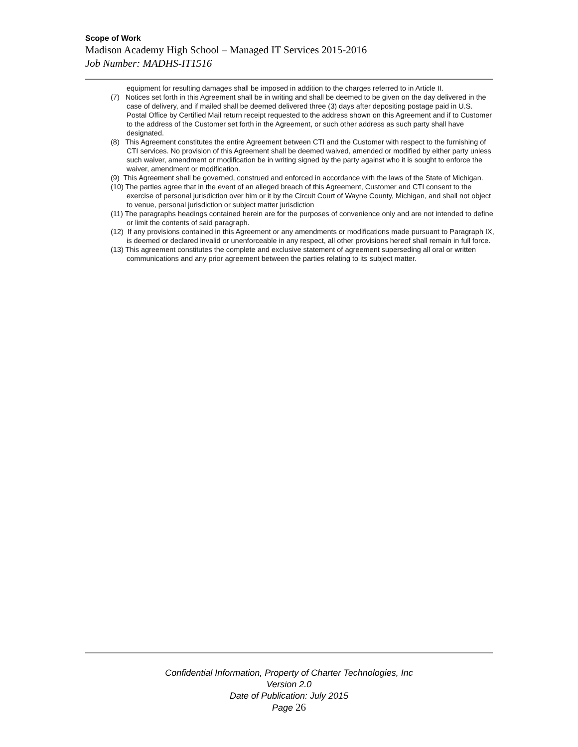Scope of Work
Madison Academy High School – Managed IT Services 2015-2016
Job Number: MADHS-IT1516
equipment for resulting damages shall be imposed in addition to the charges referred to in Article II.
(7) Notices set forth in this Agreement shall be in writing and shall be deemed to be given on the day delivered in the case of delivery, and if mailed shall be deemed delivered three (3) days after depositing postage paid in U.S. Postal Office by Certified Mail return receipt requested to the address shown on this Agreement and if to Customer to the address of the Customer set forth in the Agreement, or such other address as such party shall have designated.
(8) This Agreement constitutes the entire Agreement between CTI and the Customer with respect to the furnishing of CTI services. No provision of this Agreement shall be deemed waived, amended or modified by either party unless such waiver, amendment or modification be in writing signed by the party against who it is sought to enforce the waiver, amendment or modification.
(9) This Agreement shall be governed, construed and enforced in accordance with the laws of the State of Michigan.
(10) The parties agree that in the event of an alleged breach of this Agreement, Customer and CTI consent to the exercise of personal jurisdiction over him or it by the Circuit Court of Wayne County, Michigan, and shall not object to venue, personal jurisdiction or subject matter jurisdiction
(11) The paragraphs headings contained herein are for the purposes of convenience only and are not intended to define or limit the contents of said paragraph.
(12) If any provisions contained in this Agreement or any amendments or modifications made pursuant to Paragraph IX, is deemed or declared invalid or unenforceable in any respect, all other provisions hereof shall remain in full force.
(13) This agreement constitutes the complete and exclusive statement of agreement superseding all oral or written communications and any prior agreement between the parties relating to its subject matter.
Confidential Information, Property of Charter Technologies, Inc
Version 2.0
Date of Publication: July 2015
Page 26